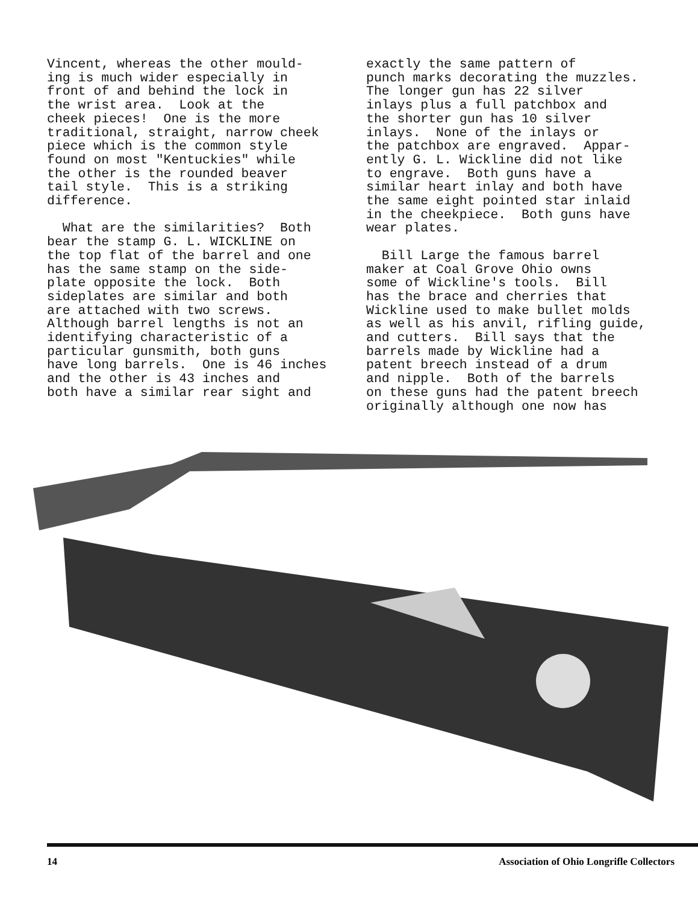Vincent, whereas the other mould- ing is much wider especially in front of and behind the lock in the wrist area. Look at the cheek pieces! One is the more traditional, straight, narrow cheek piece which is the common style found on most "Kentuckies" while the other is the rounded beaver tail style. This is a striking difference. What are the similarities? Both bear the stamp G. L. WICKLINE on the top flat of the barrel and one has the same stamp on the side- plate opposite the lock. Both sideplates are similar and both are attached with two screws. Although barrel lengths is not an identifying characteristic of a particular gunsmith, both guns have long barrels. One is 46 inches and the other is 43 inches and both have a similar rear sight and
exactly the same pattern of punch marks decorating the muzzles. The longer gun has 22 silver inlays plus a full patchbox and the shorter gun has 10 silver inlays. None of the inlays or the patchbox are engraved. Appar- ently G. L. Wickline did not like to engrave. Both guns have a similar heart inlay and both have the same eight pointed star inlaid in the cheekpiece. Both guns have wear plates. Bill Large the famous barrel maker at Coal Grove Ohio owns some of Wickline's tools. Bill has the brace and cherries that Wickline used to make bullet molds as well as his anvil, rifling guide, and cutters. Bill says that the barrels made by Wickline had a patent breech instead of a drum and nipple. Both of the barrels on these guns had the patent breech originally although one now has
14 Association of Ohio Longrifle Collectors